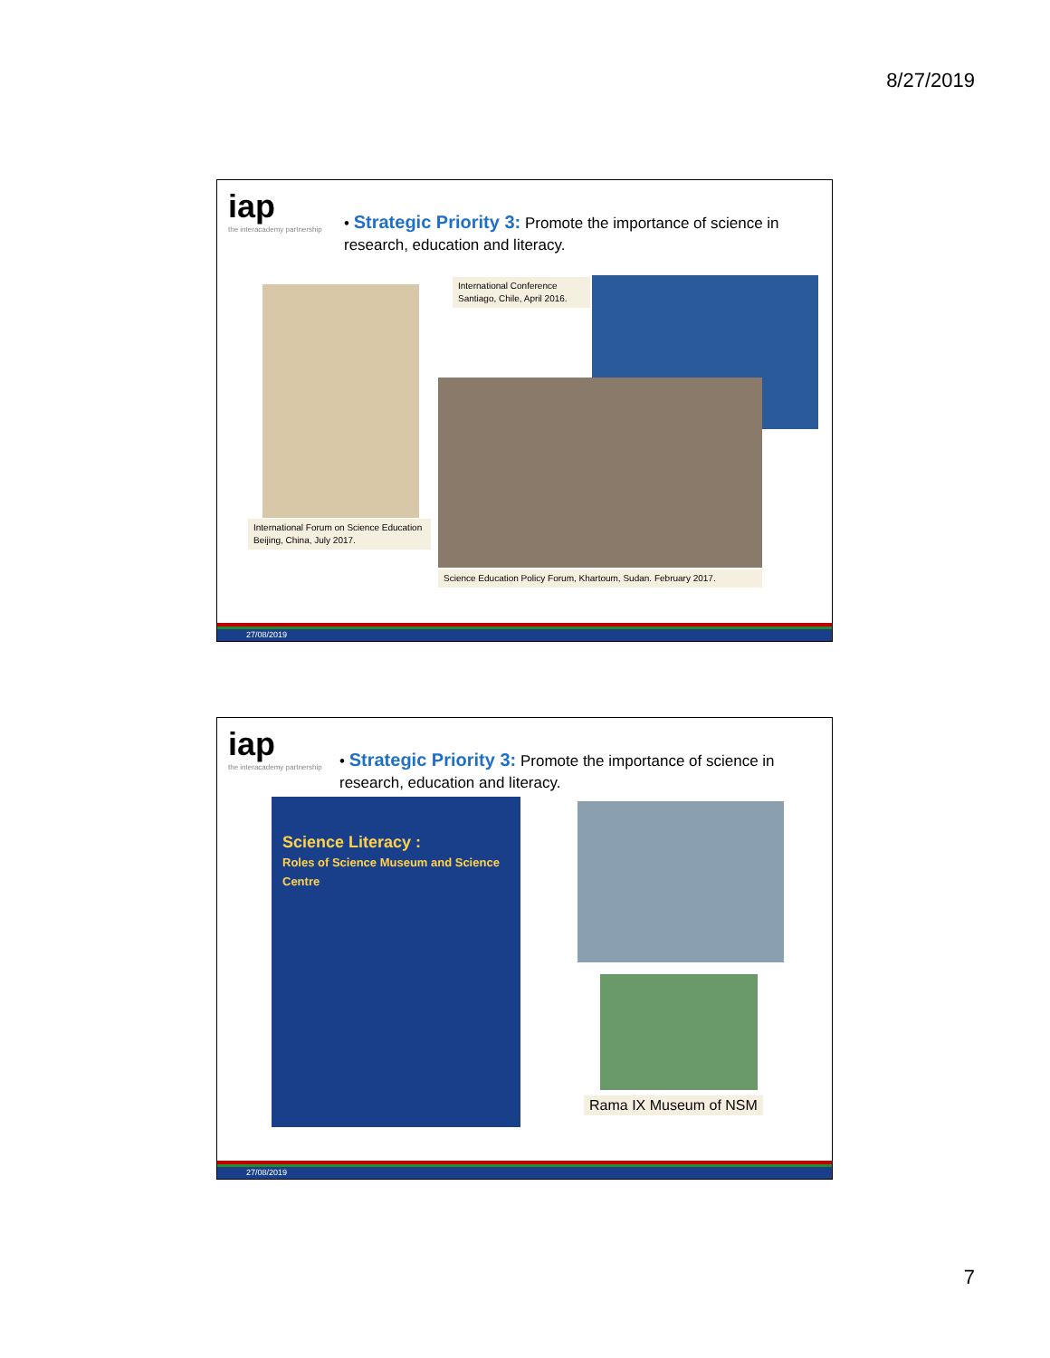8/27/2019
iap
the interacademy partnership
• Strategic Priority 3: Promote the importance of science in research, education and literacy.
International Forum on Science Education
Beijing, China, July 2017.
International Conference
Santiago, Chile, April 2016.
Science Education Policy Forum, Khartoum, Sudan. February 2017.
27/08/2019
iap
the interacademy partnership
• Strategic Priority 3: Promote the importance of science in research, education and literacy.
Science Literacy :
Roles of Science Museum and Science Centre
Rama IX Museum of NSM
27/08/2019
7